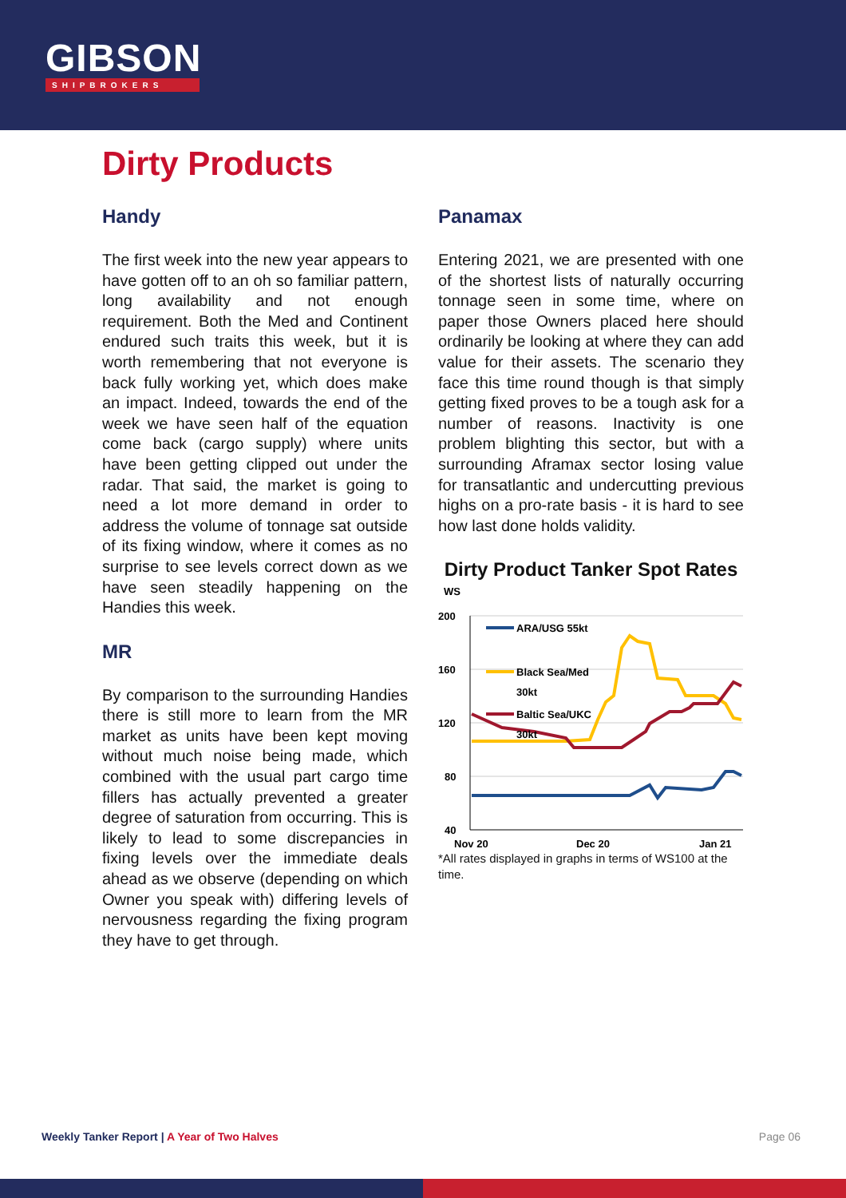GIBSON
SHIPBROKERS
Dirty Products
Handy
The first week into the new year appears to have gotten off to an oh so familiar pattern, long availability and not enough requirement. Both the Med and Continent endured such traits this week, but it is worth remembering that not everyone is back fully working yet, which does make an impact. Indeed, towards the end of the week we have seen half of the equation come back (cargo supply) where units have been getting clipped out under the radar. That said, the market is going to need a lot more demand in order to address the volume of tonnage sat outside of its fixing window, where it comes as no surprise to see levels correct down as we have seen steadily happening on the Handies this week.
MR
By comparison to the surrounding Handies there is still more to learn from the MR market as units have been kept moving without much noise being made, which combined with the usual part cargo time fillers has actually prevented a greater degree of saturation from occurring. This is likely to lead to some discrepancies in fixing levels over the immediate deals ahead as we observe (depending on which Owner you speak with) differing levels of nervousness regarding the fixing program they have to get through.
Panamax
Entering 2021, we are presented with one of the shortest lists of naturally occurring tonnage seen in some time, where on paper those Owners placed here should ordinarily be looking at where they can add value for their assets. The scenario they face this time round though is that simply getting fixed proves to be a tough ask for a number of reasons. Inactivity is one problem blighting this sector, but with a surrounding Aframax sector losing value for transatlantic and undercutting previous highs on a pro-rate basis - it is hard to see how last done holds validity.
Dirty Product Tanker Spot Rates
WS
200
160
120
80
40
Nov 20
Dec 20
Jan 21
ARA/USG 55kt
Black Sea/Med
30kt
Baltic Sea/UKC
30kt
*All rates displayed in graphs in terms of WS100 at the time.
Weekly Tanker Report | A Year of Two Halves
Page 06